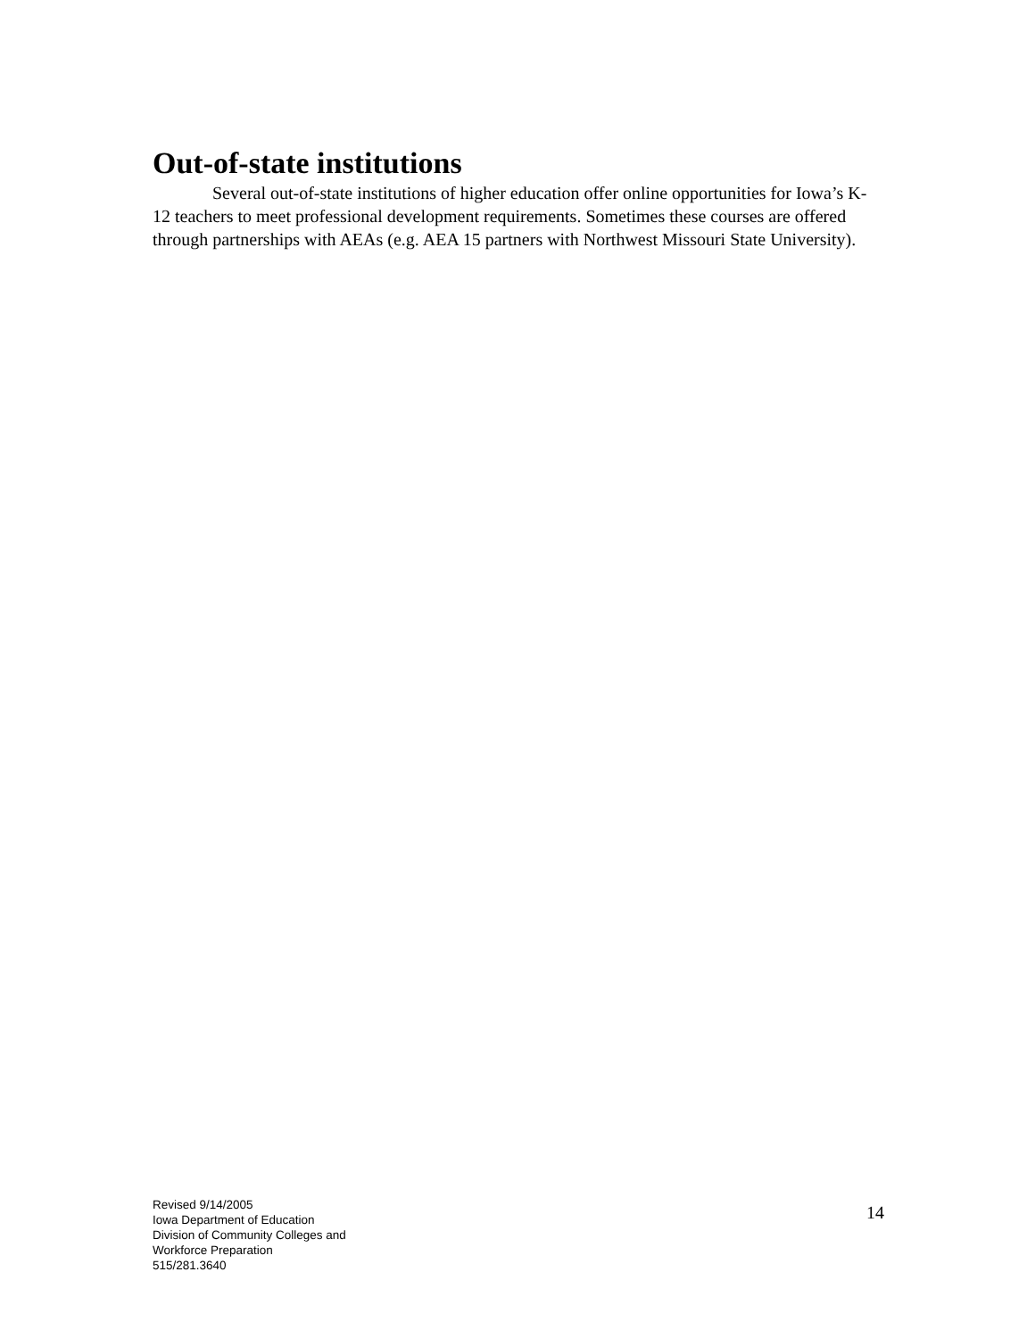Out-of-state institutions
Several out-of-state institutions of higher education offer online opportunities for Iowa’s K-12 teachers to meet professional development requirements. Sometimes these courses are offered through partnerships with AEAs (e.g. AEA 15 partners with Northwest Missouri State University).
Revised 9/14/2005
Iowa Department of Education
Division of Community Colleges and
Workforce Preparation
515/281.3640
14